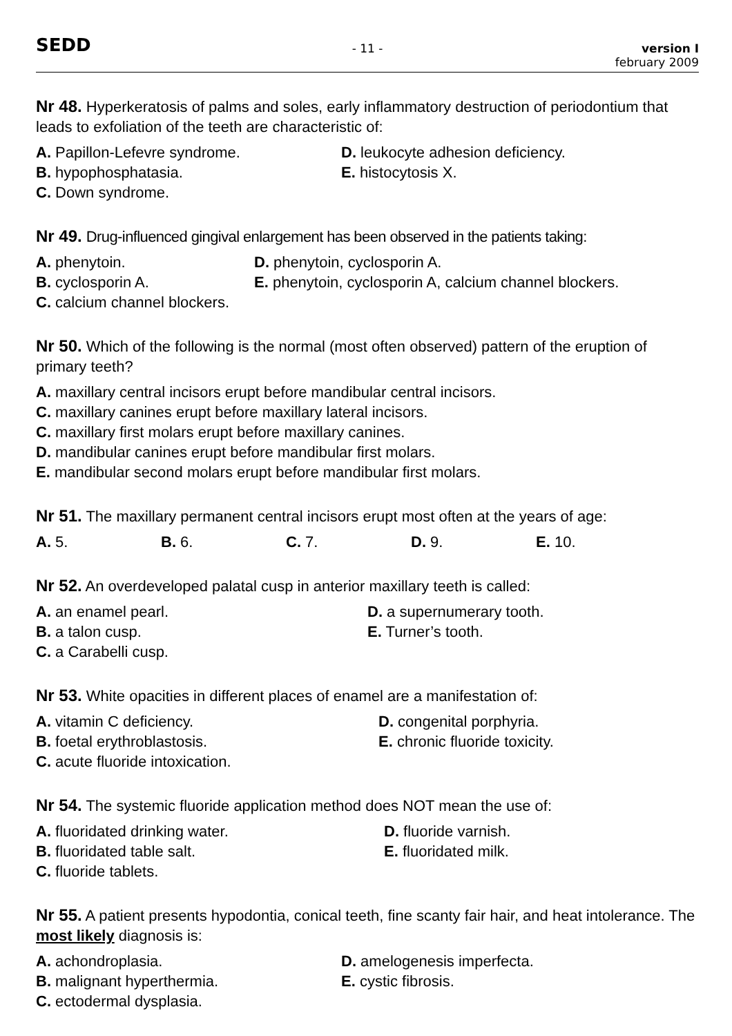SEDD
- 11 - version I
february 2009
Nr 48. Hyperkeratosis of palms and soles, early inflammatory destruction of periodontium that leads to exfoliation of the teeth are characteristic of:
A. Papillon-Lefevre syndrome.
D. leukocyte adhesion deficiency.
B. hypophosphatasia.
E. histocytosis X.
C. Down syndrome.
Nr 49. Drug-influenced gingival enlargement has been observed in the patients taking:
A. phenytoin.
D. phenytoin, cyclosporin A.
B. cyclosporin A.
E. phenytoin, cyclosporin A, calcium channel blockers.
C. calcium channel blockers.
Nr 50. Which of the following is the normal (most often observed) pattern of the eruption of primary teeth?
A. maxillary central incisors erupt before mandibular central incisors.
C. maxillary canines erupt before maxillary lateral incisors.
C. maxillary first molars erupt before maxillary canines.
D. mandibular canines erupt before mandibular first molars.
E. mandibular second molars erupt before mandibular first molars.
Nr 51. The maxillary permanent central incisors erupt most often at the years of age:
A. 5.
B. 6.
C. 7.
D. 9.
E. 10.
Nr 52. An overdeveloped palatal cusp in anterior maxillary teeth is called:
A. an enamel pearl.
D. a supernumerary tooth.
B. a talon cusp.
E. Turner’s tooth.
C. a Carabelli cusp.
Nr 53. White opacities in different places of enamel are a manifestation of:
A. vitamin C deficiency.
D. congenital porphyria.
B. foetal erythroblastosis.
E. chronic fluoride toxicity.
C. acute fluoride intoxication.
Nr 54. The systemic fluoride application method does NOT mean the use of:
A. fluoridated drinking water.
D. fluoride varnish.
B. fluoridated table salt.
E. fluoridated milk.
C. fluoride tablets.
Nr 55. A patient presents hypodontia, conical teeth, fine scanty fair hair, and heat intolerance. The most likely diagnosis is:
A. achondroplasia.
D. amelogenesis imperfecta.
B. malignant hyperthermia.
E. cystic fibrosis.
C. ectodermal dysplasia.